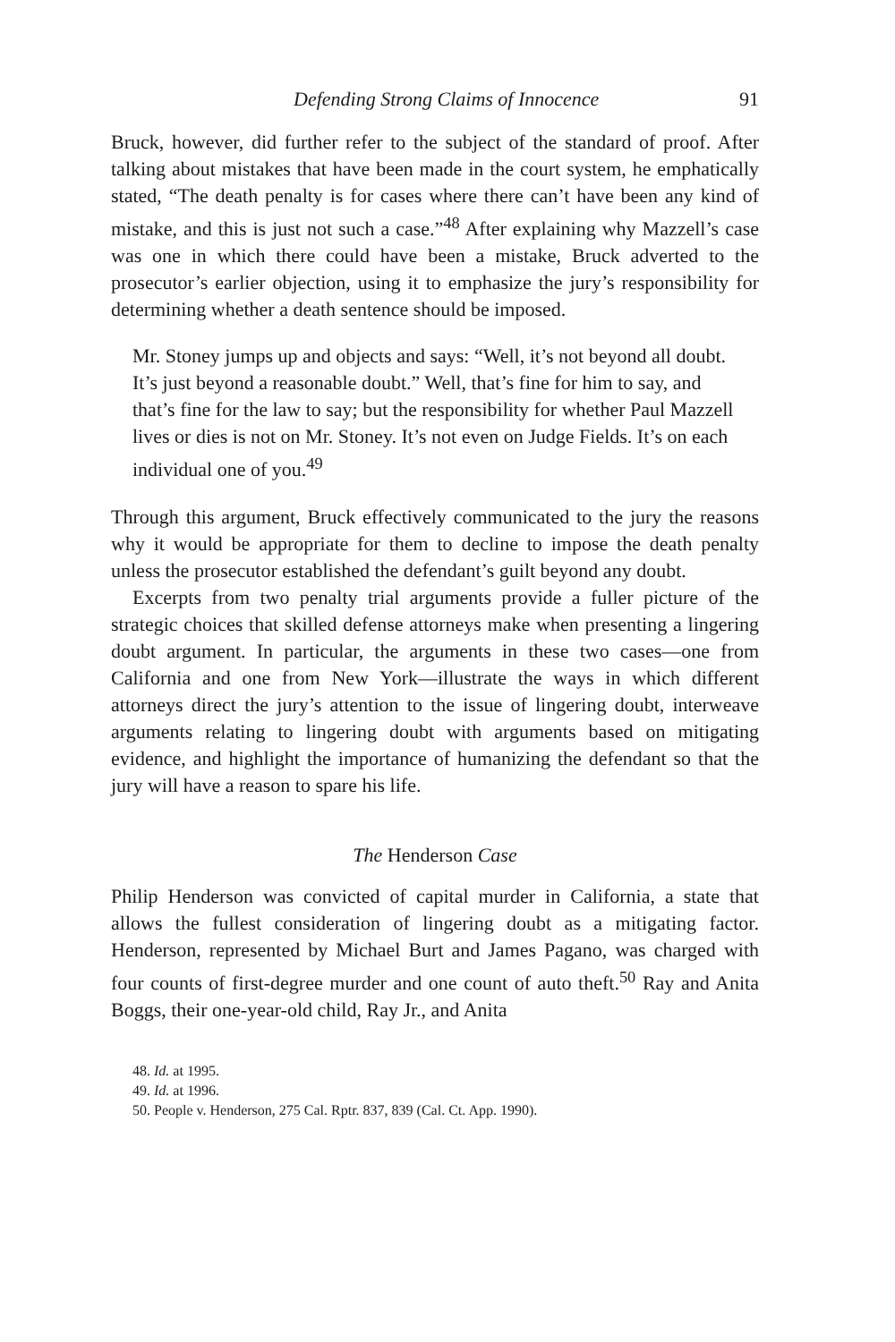Defending Strong Claims of Innocence 91
Bruck, however, did further refer to the subject of the standard of proof. After talking about mistakes that have been made in the court system, he emphatically stated, “The death penalty is for cases where there can’t have been any kind of mistake, and this is just not such a case.”<sup>48</sup> After explaining why Mazzell’s case was one in which there could have been a mistake, Bruck adverted to the prosecutor’s earlier objection, using it to emphasize the jury’s responsibility for determining whether a death sentence should be imposed.
Mr. Stoney jumps up and objects and says: “Well, it’s not beyond all doubt. It’s just beyond a reasonable doubt.” Well, that’s fine for him to say, and that’s fine for the law to say; but the responsibility for whether Paul Mazzell lives or dies is not on Mr. Stoney. It’s not even on Judge Fields. It’s on each individual one of you.<sup>49</sup>
Through this argument, Bruck effectively communicated to the jury the reasons why it would be appropriate for them to decline to impose the death penalty unless the prosecutor established the defendant’s guilt beyond any doubt.
Excerpts from two penalty trial arguments provide a fuller picture of the strategic choices that skilled defense attorneys make when presenting a lingering doubt argument. In particular, the arguments in these two cases—one from California and one from New York—illustrate the ways in which different attorneys direct the jury’s attention to the issue of lingering doubt, interweave arguments relating to lingering doubt with arguments based on mitigating evidence, and highlight the importance of humanizing the defendant so that the jury will have a reason to spare his life.
The Henderson Case
Philip Henderson was convicted of capital murder in California, a state that allows the fullest consideration of lingering doubt as a mitigating factor. Henderson, represented by Michael Burt and James Pagano, was charged with four counts of first-degree murder and one count of auto theft.<sup>50</sup> Ray and Anita Boggs, their one-year-old child, Ray Jr., and Anita
48. Id. at 1995.
49. Id. at 1996.
50. People v. Henderson, 275 Cal. Rptr. 837, 839 (Cal. Ct. App. 1990).